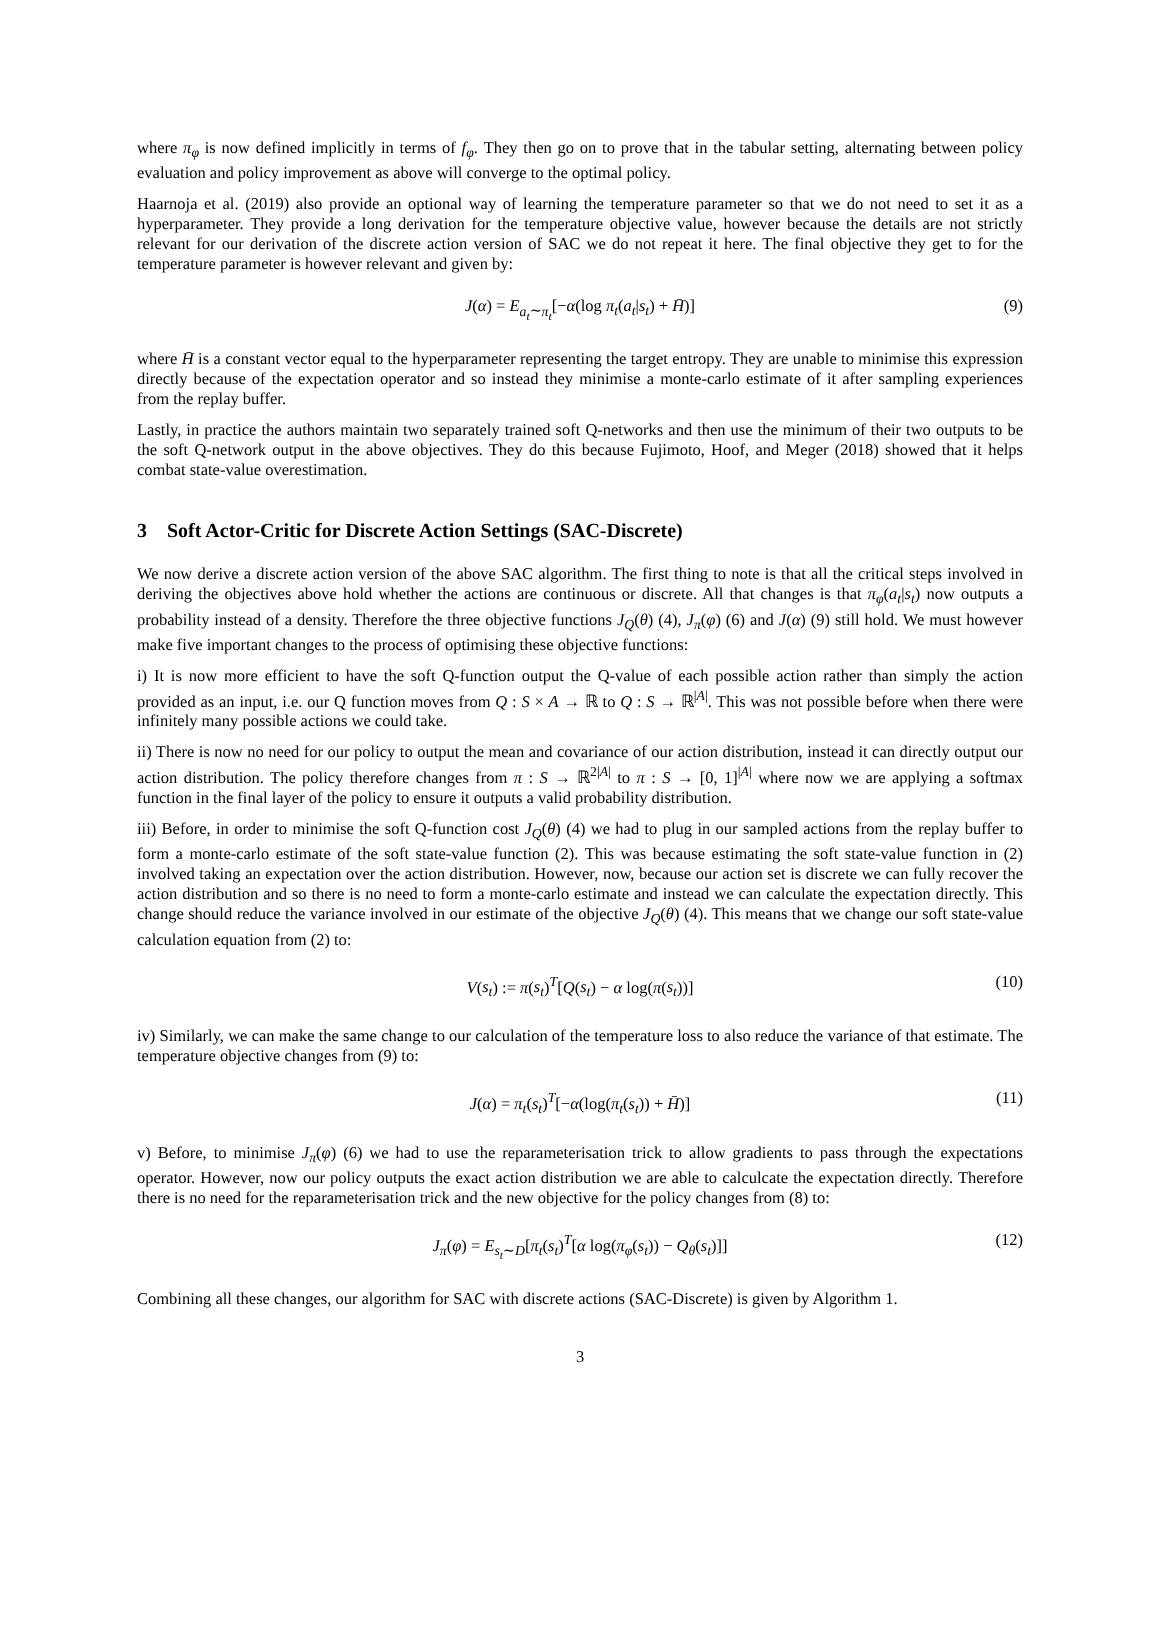where π<sub>φ</sub> is now defined implicitly in terms of f<sub>φ</sub>. They then go on to prove that in the tabular setting, alternating between policy evaluation and policy improvement as above will converge to the optimal policy.
Haarnoja et al. (2019) also provide an optional way of learning the temperature parameter so that we do not need to set it as a hyperparameter. They provide a long derivation for the temperature objective value, however because the details are not strictly relevant for our derivation of the discrete action version of SAC we do not repeat it here. The final objective they get to for the temperature parameter is however relevant and given by:
J(α) = E<sub>a<sub>t</sub>∼π<sub>t</sub></sub>[−α(log π<sub>t</sub>(a<sub>t</sub>|s<sub>t</sub>) + H̄)] (9)
where H̄ is a constant vector equal to the hyperparameter representing the target entropy. They are unable to minimise this expression directly because of the expectation operator and so instead they minimise a monte-carlo estimate of it after sampling experiences from the replay buffer.
Lastly, in practice the authors maintain two separately trained soft Q-networks and then use the minimum of their two outputs to be the soft Q-network output in the above objectives. They do this because Fujimoto, Hoof, and Meger (2018) showed that it helps combat state-value overestimation.
3 Soft Actor-Critic for Discrete Action Settings (SAC-Discrete)
We now derive a discrete action version of the above SAC algorithm. The first thing to note is that all the critical steps involved in deriving the objectives above hold whether the actions are continuous or discrete. All that changes is that π<sub>φ</sub>(a<sub>t</sub>|s<sub>t</sub>) now outputs a probability instead of a density. Therefore the three objective functions J<sub>Q</sub>(θ) (4), J<sub>π</sub>(φ) (6) and J(α) (9) still hold. We must however make five important changes to the process of optimising these objective functions:
i) It is now more efficient to have the soft Q-function output the Q-value of each possible action rather than simply the action provided as an input, i.e. our Q function moves from Q : S × A → ℝ to Q : S → ℝ<sup>|A|</sup>. This was not possible before when there were infinitely many possible actions we could take.
ii) There is now no need for our policy to output the mean and covariance of our action distribution, instead it can directly output our action distribution. The policy therefore changes from π : S → ℝ<sup>2|A|</sup> to π : S → [0, 1]<sup>|A|</sup> where now we are applying a softmax function in the final layer of the policy to ensure it outputs a valid probability distribution.
iii) Before, in order to minimise the soft Q-function cost J<sub>Q</sub>(θ) (4) we had to plug in our sampled actions from the replay buffer to form a monte-carlo estimate of the soft state-value function (2). This was because estimating the soft state-value function in (2) involved taking an expectation over the action distribution. However, now, because our action set is discrete we can fully recover the action distribution and so there is no need to form a monte-carlo estimate and instead we can calculate the expectation directly. This change should reduce the variance involved in our estimate of the objective J<sub>Q</sub>(θ) (4). This means that we change our soft state-value calculation equation from (2) to:
V(s<sub>t</sub>) := π(s<sub>t</sub>)<sup>T</sup>[Q(s<sub>t</sub>) − α log(π(s<sub>t</sub>))] (10)
iv) Similarly, we can make the same change to our calculation of the temperature loss to also reduce the variance of that estimate. The temperature objective changes from (9) to:
J(α) = π<sub>t</sub>(s<sub>t</sub>)<sup>T</sup>[−α(log(π<sub>t</sub>(s<sub>t</sub>)) + H̄)] (11)
v) Before, to minimise J<sub>π</sub>(φ) (6) we had to use the reparameterisation trick to allow gradients to pass through the expectations operator. However, now our policy outputs the exact action distribution we are able to calculcate the expectation directly. Therefore there is no need for the reparameterisation trick and the new objective for the policy changes from (8) to:
J<sub>π</sub>(φ) = E<sub>s<sub>t</sub>∼D</sub>[π<sub>t</sub>(s<sub>t</sub>)<sup>T</sup>[α log(π<sub>φ</sub>(s<sub>t</sub>)) − Q<sub>θ</sub>(s<sub>t</sub>)]] (12)
Combining all these changes, our algorithm for SAC with discrete actions (SAC-Discrete) is given by Algorithm 1.
3